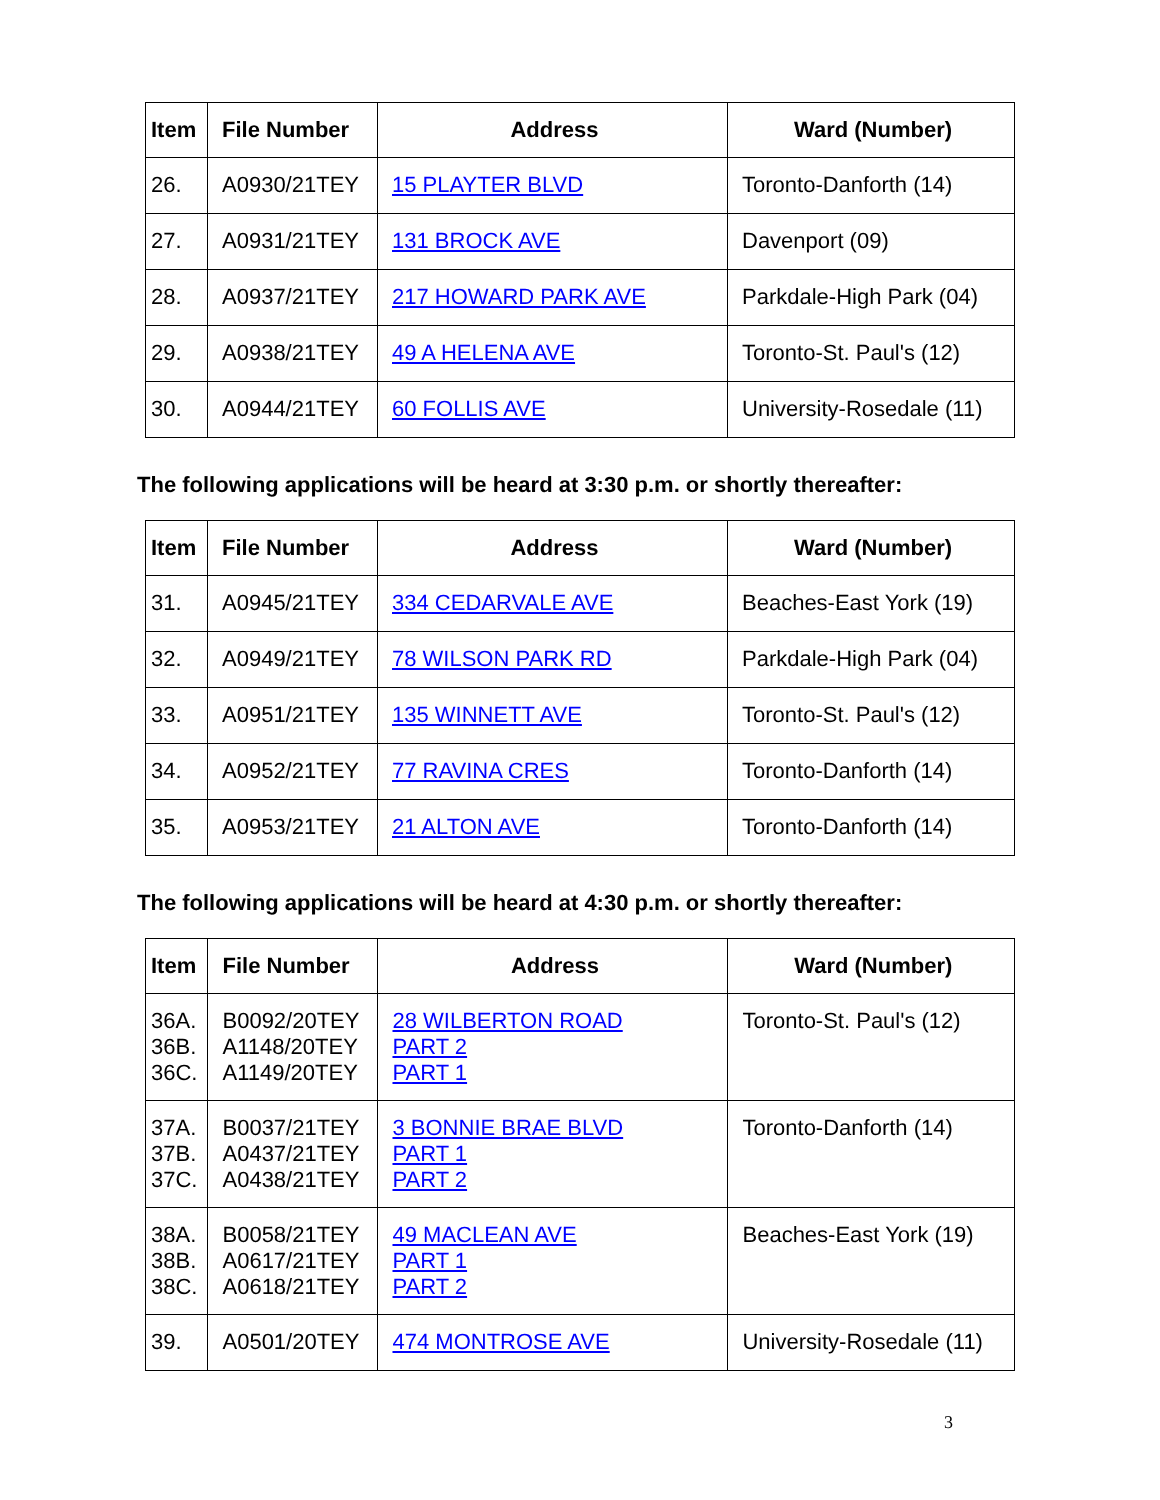| Item | File Number | Address | Ward (Number) |
| --- | --- | --- | --- |
| 26. | A0930/21TEY | 15 PLAYTER BLVD | Toronto-Danforth (14) |
| 27. | A0931/21TEY | 131 BROCK AVE | Davenport (09) |
| 28. | A0937/21TEY | 217 HOWARD PARK AVE | Parkdale-High Park (04) |
| 29. | A0938/21TEY | 49 A HELENA AVE | Toronto-St. Paul's (12) |
| 30. | A0944/21TEY | 60 FOLLIS AVE | University-Rosedale (11) |
The following applications will be heard at 3:30 p.m. or shortly thereafter:
| Item | File Number | Address | Ward (Number) |
| --- | --- | --- | --- |
| 31. | A0945/21TEY | 334 CEDARVALE AVE | Beaches-East York (19) |
| 32. | A0949/21TEY | 78 WILSON PARK RD | Parkdale-High Park (04) |
| 33. | A0951/21TEY | 135 WINNETT AVE | Toronto-St. Paul's (12) |
| 34. | A0952/21TEY | 77 RAVINA CRES | Toronto-Danforth (14) |
| 35. | A0953/21TEY | 21 ALTON AVE | Toronto-Danforth (14) |
The following applications will be heard at 4:30 p.m. or shortly thereafter:
| Item | File Number | Address | Ward (Number) |
| --- | --- | --- | --- |
| 36A. 36B. 36C. | B0092/20TEY A1148/20TEY A1149/20TEY | 28 WILBERTON ROAD PART 2 PART 1 | Toronto-St. Paul's (12) |
| 37A. 37B. 37C. | B0037/21TEY A0437/21TEY A0438/21TEY | 3 BONNIE BRAE BLVD PART 1 PART 2 | Toronto-Danforth (14) |
| 38A. 38B. 38C. | B0058/21TEY A0617/21TEY A0618/21TEY | 49 MACLEAN AVE PART 1 PART 2 | Beaches-East York (19) |
| 39. | A0501/20TEY | 474 MONTROSE AVE | University-Rosedale (11) |
3